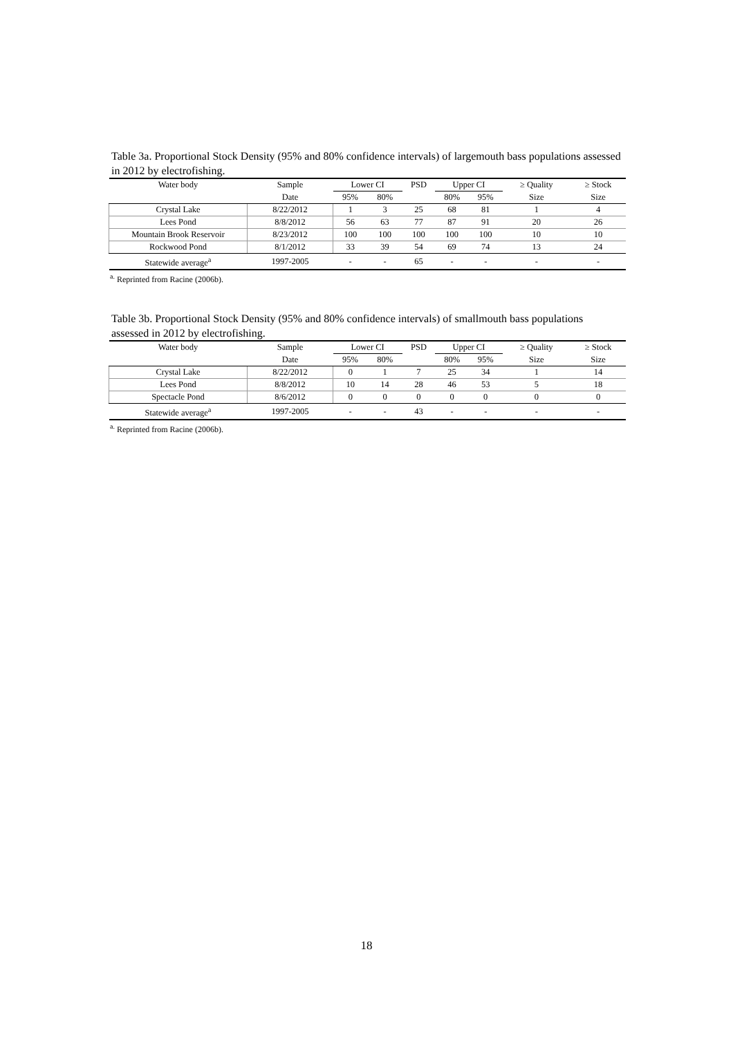Table 3a. Proportional Stock Density (95% and 80% confidence intervals) of largemouth bass populations assessed in 2012 by electrofishing.
| Water body | Sample | Lower CI | | PSD | Upper CI | | ≥ Quality | ≥ Stock |
| --- | --- | --- | --- | --- | --- | --- | --- | --- |
| | Date | 95% | 80% | | 80% | 95% | Size | Size |
| Crystal Lake | 8/22/2012 | 1 | 3 | 25 | 68 | 81 | 1 | 4 |
| Lees Pond | 8/8/2012 | 56 | 63 | 77 | 87 | 91 | 20 | 26 |
| Mountain Brook Reservoir | 8/23/2012 | 100 | 100 | 100 | 100 | 100 | 10 | 10 |
| Rockwood Pond | 8/1/2012 | 33 | 39 | 54 | 69 | 74 | 13 | 24 |
| Statewide average<sup>a</sup> | 1997-2005 | - | - | 65 | - | - | - | - |
<sup>a.</sup> Reprinted from Racine (2006b).
Table 3b. Proportional Stock Density (95% and 80% confidence intervals) of smallmouth bass populations assessed in 2012 by electrofishing.
| Water body | Sample | Lower CI | | PSD | Upper CI | | ≥ Quality | ≥ Stock |
| --- | --- | --- | --- | --- | --- | --- | --- | --- |
| | Date | 95% | 80% | | 80% | 95% | Size | Size |
| Crystal Lake | 8/22/2012 | 0 | 1 | 7 | 25 | 34 | 1 | 14 |
| Lees Pond | 8/8/2012 | 10 | 14 | 28 | 46 | 53 | 5 | 18 |
| Spectacle Pond | 8/6/2012 | 0 | 0 | 0 | 0 | 0 | 0 | 0 |
| Statewide average<sup>a</sup> | 1997-2005 | - | - | 43 | - | - | - | - |
<sup>a.</sup> Reprinted from Racine (2006b).
18